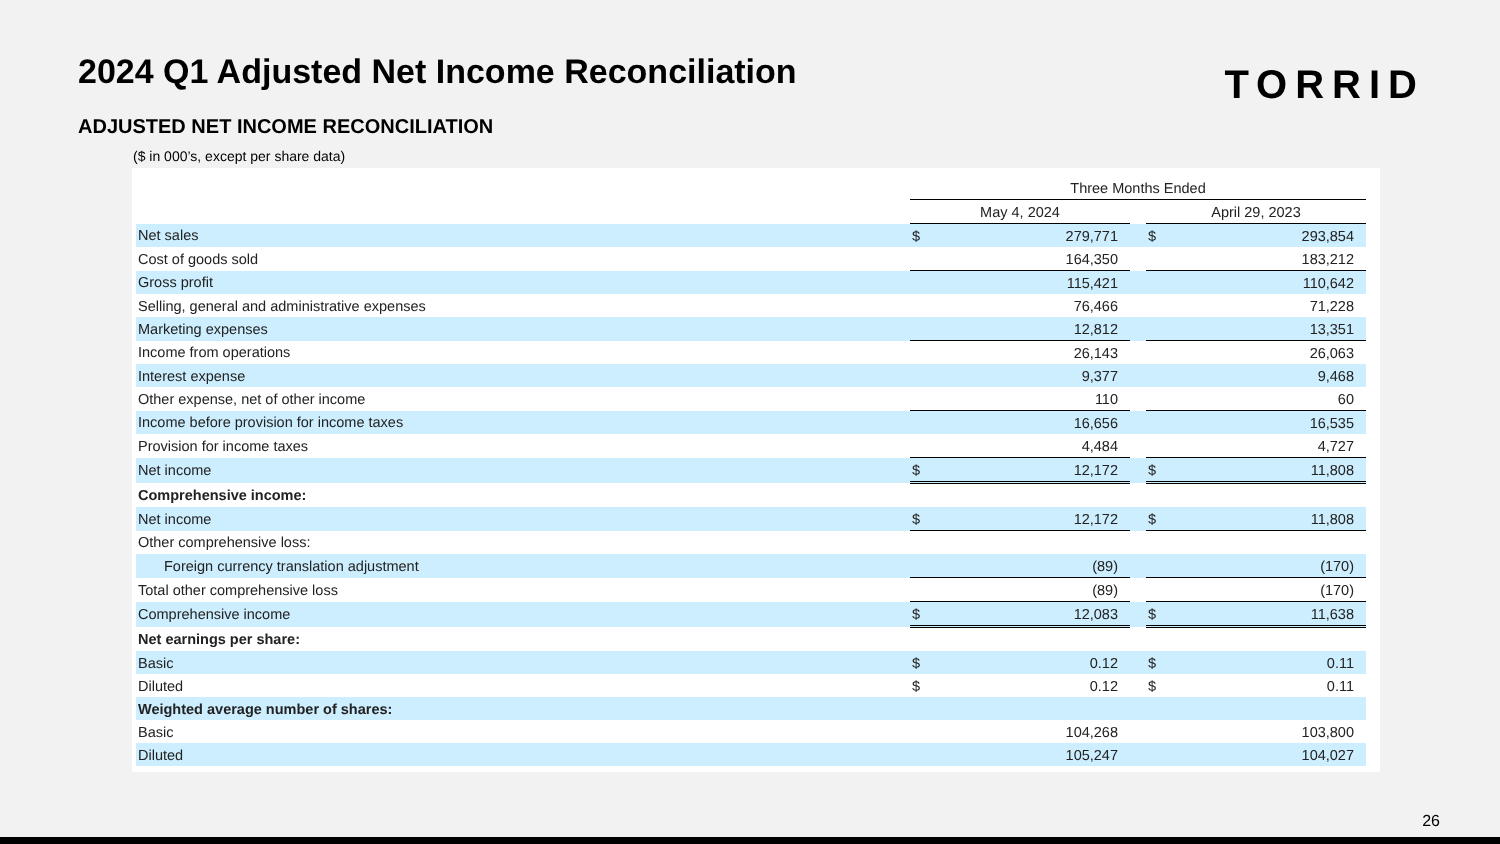2024 Q1 Adjusted Net Income Reconciliation
TORRID
ADJUSTED NET INCOME RECONCILIATION
($ in 000’s, except per share data)
| | Three Months Ended | | | | |
| --- | --- | --- | --- | --- | --- |
| | May 4, 2024 | | | April 29, 2023 | |
| Net sales | $ | 279,771 | | $ | 293,854 |
| Cost of goods sold | | 164,350 | | | 183,212 |
| Gross profit | | 115,421 | | | 110,642 |
| Selling, general and administrative expenses | | 76,466 | | | 71,228 |
| Marketing expenses | | 12,812 | | | 13,351 |
| Income from operations | | 26,143 | | | 26,063 |
| Interest expense | | 9,377 | | | 9,468 |
| Other expense, net of other income | | 110 | | | 60 |
| Income before provision for income taxes | | 16,656 | | | 16,535 |
| Provision for income taxes | | 4,484 | | | 4,727 |
| Net income | $ | 12,172 | | $ | 11,808 |
| Comprehensive income: | | | | | |
| Net income | $ | 12,172 | | $ | 11,808 |
| Other comprehensive loss: | | | | | |
| Foreign currency translation adjustment | | (89) | | | (170) |
| Total other comprehensive loss | | (89) | | | (170) |
| Comprehensive income | $ | 12,083 | | $ | 11,638 |
| Net earnings per share: | | | | | |
| Basic | $ | 0.12 | | $ | 0.11 |
| Diluted | $ | 0.12 | | $ | 0.11 |
| Weighted average number of shares: | | | | | |
| Basic | | 104,268 | | | 103,800 |
| Diluted | | 105,247 | | | 104,027 |
26